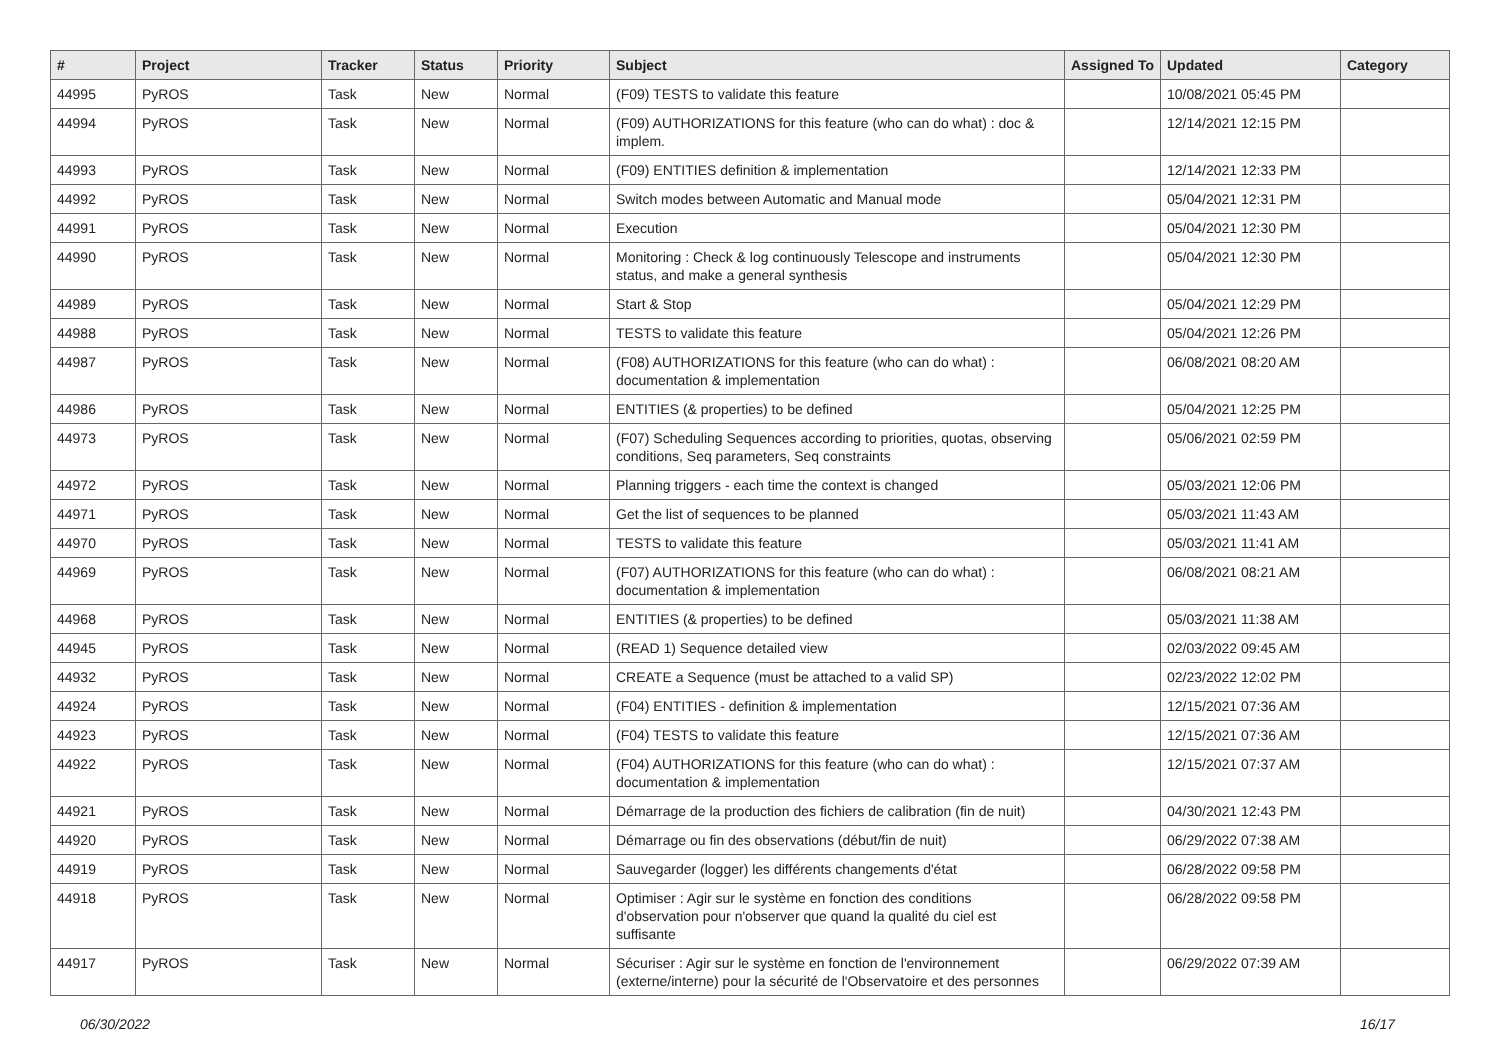| # | Project | Tracker | Status | Priority | Subject | Assigned To | Updated | Category |
| --- | --- | --- | --- | --- | --- | --- | --- | --- |
| 44995 | PyROS | Task | New | Normal | (F09) TESTS to validate this feature | | 10/08/2021 05:45 PM | |
| 44994 | PyROS | Task | New | Normal | (F09) AUTHORIZATIONS for this feature (who can do what) : doc & implem. | | 12/14/2021 12:15 PM | |
| 44993 | PyROS | Task | New | Normal | (F09) ENTITIES definition & implementation | | 12/14/2021 12:33 PM | |
| 44992 | PyROS | Task | New | Normal | Switch modes between Automatic and Manual mode | | 05/04/2021 12:31 PM | |
| 44991 | PyROS | Task | New | Normal | Execution | | 05/04/2021 12:30 PM | |
| 44990 | PyROS | Task | New | Normal | Monitoring : Check & log continuously Telescope and instruments status, and make a general synthesis | | 05/04/2021 12:30 PM | |
| 44989 | PyROS | Task | New | Normal | Start & Stop | | 05/04/2021 12:29 PM | |
| 44988 | PyROS | Task | New | Normal | TESTS to validate this feature | | 05/04/2021 12:26 PM | |
| 44987 | PyROS | Task | New | Normal | (F08) AUTHORIZATIONS for this feature (who can do what) : documentation & implementation | | 06/08/2021 08:20 AM | |
| 44986 | PyROS | Task | New | Normal | ENTITIES (& properties) to be defined | | 05/04/2021 12:25 PM | |
| 44973 | PyROS | Task | New | Normal | (F07) Scheduling Sequences according to priorities, quotas, observing conditions, Seq parameters, Seq constraints | | 05/06/2021 02:59 PM | |
| 44972 | PyROS | Task | New | Normal | Planning triggers - each time the context is changed | | 05/03/2021 12:06 PM | |
| 44971 | PyROS | Task | New | Normal | Get the list of sequences to be planned | | 05/03/2021 11:43 AM | |
| 44970 | PyROS | Task | New | Normal | TESTS to validate this feature | | 05/03/2021 11:41 AM | |
| 44969 | PyROS | Task | New | Normal | (F07) AUTHORIZATIONS for this feature (who can do what) : documentation & implementation | | 06/08/2021 08:21 AM | |
| 44968 | PyROS | Task | New | Normal | ENTITIES (& properties) to be defined | | 05/03/2021 11:38 AM | |
| 44945 | PyROS | Task | New | Normal | (READ 1) Sequence detailed view | | 02/03/2022 09:45 AM | |
| 44932 | PyROS | Task | New | Normal | CREATE a Sequence (must be attached to a valid SP) | | 02/23/2022 12:02 PM | |
| 44924 | PyROS | Task | New | Normal | (F04) ENTITIES - definition & implementation | | 12/15/2021 07:36 AM | |
| 44923 | PyROS | Task | New | Normal | (F04) TESTS to validate this feature | | 12/15/2021 07:36 AM | |
| 44922 | PyROS | Task | New | Normal | (F04) AUTHORIZATIONS for this feature (who can do what) : documentation & implementation | | 12/15/2021 07:37 AM | |
| 44921 | PyROS | Task | New | Normal | Démarrage de la production des fichiers de calibration (fin de nuit) | | 04/30/2021 12:43 PM | |
| 44920 | PyROS | Task | New | Normal | Démarrage ou fin des observations (début/fin de nuit) | | 06/29/2022 07:38 AM | |
| 44919 | PyROS | Task | New | Normal | Sauvegarder (logger) les différents changements d'état | | 06/28/2022 09:58 PM | |
| 44918 | PyROS | Task | New | Normal | Optimiser : Agir sur le système en fonction des conditions d'observation pour n'observer que quand la qualité du ciel est suffisante | | 06/28/2022 09:58 PM | |
| 44917 | PyROS | Task | New | Normal | Sécuriser : Agir sur le système en fonction de l'environnement (externe/interne) pour la sécurité de l'Observatoire et des personnes | | 06/29/2022 07:39 AM | |
06/30/2022 16/17